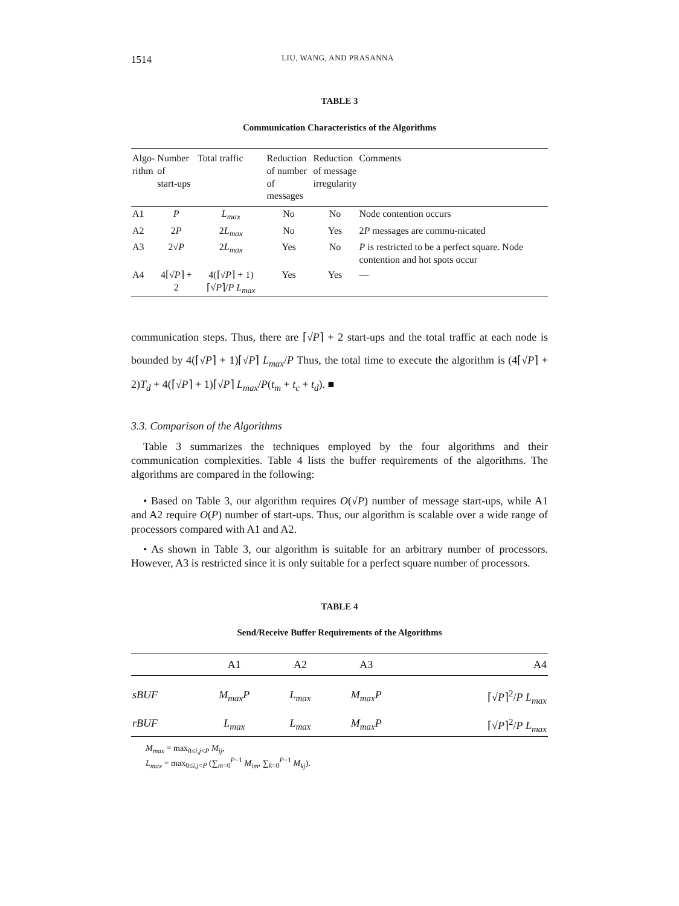1514 LIU, WANG, AND PRASANNA
TABLE 3
Communication Characteristics of the Algorithms
| Algo- rithm | Number of start-ups | Total traffic | Reduction of number of messages | Reduction of message irregularity | Comments |
| --- | --- | --- | --- | --- | --- |
| A1 | P | L<sub>max</sub> | No | No | Node contention occurs |
| A2 | 2 P | 2 L<sub>max</sub> | No | Yes | 2 P messages are commu-nicated |
| A3 | 2√ P | 2 L<sub>max</sub> | Yes | No | P is restricted to be a perfect square. Node contention and hot spots occur |
| A4 | 4⌈√ P ⌉ + 2 | 4(⌈√ P ⌉ + 1)⌈√ P ⌉/ P L<sub>max</sub> | Yes | Yes | — |
communication steps. Thus, there are ⌈√P⌉ + 2 start-ups and the total traffic at each node is bounded by 4(⌈√P⌉ + 1)⌈√P⌉ L<sub>max</sub>/P Thus, the total time to execute the algorithm is (4⌈√P⌉ + 2)T<sub>d</sub> + 4(⌈√P⌉ + 1)⌈√P⌉ L<sub>max</sub>/P(t<sub>m</sub> + t<sub>c</sub> + t<sub>d</sub>). ■
3.3. Comparison of the Algorithms
Table 3 summarizes the techniques employed by the four algorithms and their communication complexities. Table 4 lists the buffer requirements of the algorithms. The algorithms are compared in the following:
• Based on Table 3, our algorithm requires O(√P) number of message start-ups, while A1 and A2 require O(P) number of start-ups. Thus, our algorithm is scalable over a wide range of processors compared with A1 and A2.
• As shown in Table 3, our algorithm is suitable for an arbitrary number of processors. However, A3 is restricted since it is only suitable for a perfect square number of processors.
TABLE 4
Send/Receive Buffer Requirements of the Algorithms
| | A1 | A2 | A3 | A4 |
| --- | --- | --- | --- | --- |
| sBUF | M<sub>max</sub>P | L<sub>max</sub> | M<sub>max</sub>P | ⌈√ P ⌉<sup>2</sup>/ P L<sub>max</sub> |
| rBUF | L<sub>max</sub> | L<sub>max</sub> | M<sub>max</sub>P | ⌈√ P ⌉<sup>2</sup>/ P L<sub>max</sub> |
M<sub>max</sub> = max<sub>0≤i,j<P</sub> M<sub>ij</sub>,
L<sub>max</sub> = max<sub>0≤i,j<P</sub> (∑<sub>m=0</sub><sup>P−1</sup> M<sub>im</sub>, ∑<sub>k=0</sub><sup>P−1</sup> M<sub>kj</sub>).